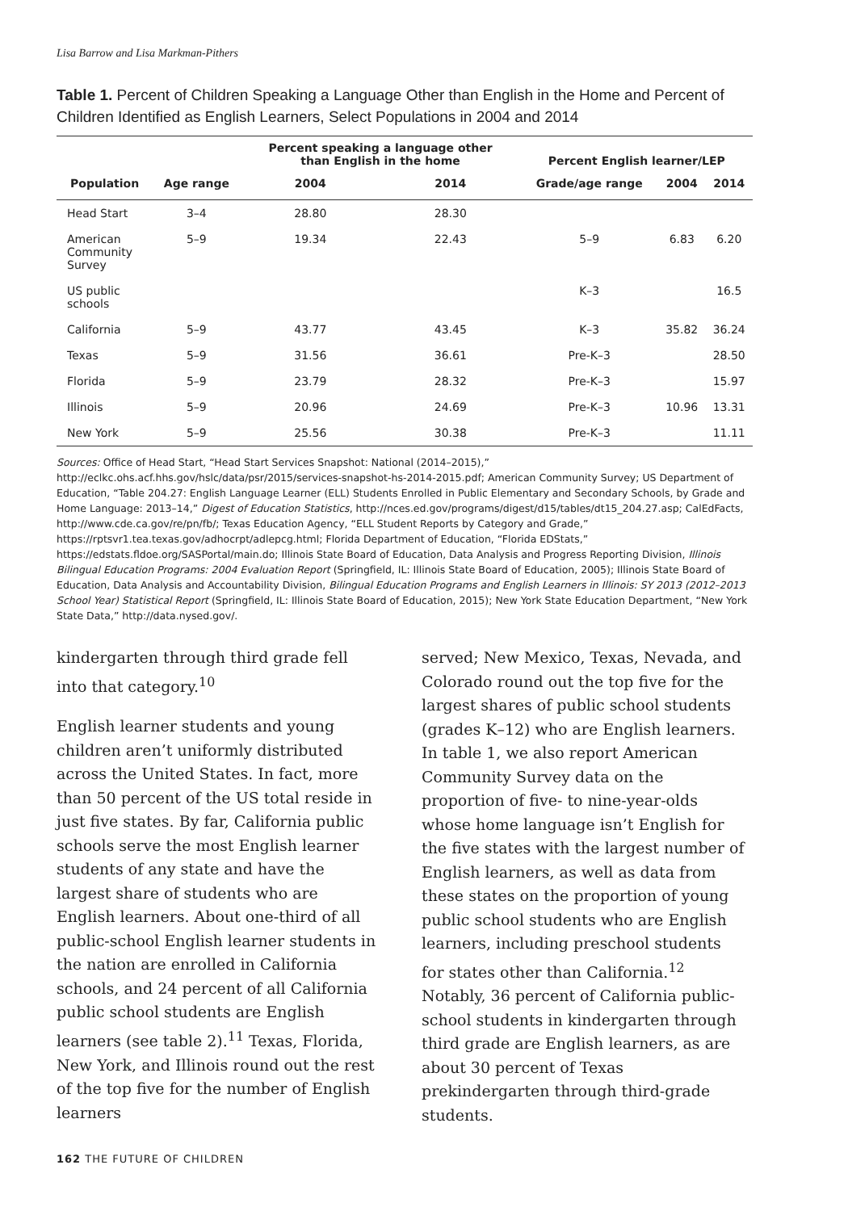Lisa Barrow and Lisa Markman-Pithers
Table 1. Percent of Children Speaking a Language Other than English in the Home and Percent of Children Identified as English Learners, Select Populations in 2004 and 2014
| | | Percent speaking a language other than English in the home | | Percent English learner/LEP | | |
| --- | --- | --- | --- | --- | --- | --- |
| Population | Age range | 2004 | 2014 | Grade/age range | 2004 | 2014 |
| Head Start | 3–4 | 28.80 | 28.30 | | | |
| American Community Survey | 5–9 | 19.34 | 22.43 | 5–9 | 6.83 | 6.20 |
| US public schools | | | | K–3 | | 16.5 |
| California | 5–9 | 43.77 | 43.45 | K–3 | 35.82 | 36.24 |
| Texas | 5–9 | 31.56 | 36.61 | Pre-K–3 | | 28.50 |
| Florida | 5–9 | 23.79 | 28.32 | Pre-K–3 | | 15.97 |
| Illinois | 5–9 | 20.96 | 24.69 | Pre-K–3 | 10.96 | 13.31 |
| New York | 5–9 | 25.56 | 30.38 | Pre-K–3 | | 11.11 |
Sources: Office of Head Start, “Head Start Services Snapshot: National (2014–2015),” http://eclkc.ohs.acf.hhs.gov/hslc/data/psr/2015/services-snapshot-hs-2014-2015.pdf; American Community Survey; US Department of Education, “Table 204.27: English Language Learner (ELL) Students Enrolled in Public Elementary and Secondary Schools, by Grade and Home Language: 2013–14,” Digest of Education Statistics, http://nces.ed.gov/programs/digest/d15/tables/dt15_204.27.asp; CalEdFacts, http://www.cde.ca.gov/re/pn/fb/; Texas Education Agency, “ELL Student Reports by Category and Grade,” https://rptsvr1.tea.texas.gov/adhocrpt/adlepcg.html; Florida Department of Education, “Florida EDStats,” https://edstats.fldoe.org/SASPortal/main.do; Illinois State Board of Education, Data Analysis and Progress Reporting Division, Illinois Bilingual Education Programs: 2004 Evaluation Report (Springfield, IL: Illinois State Board of Education, 2005); Illinois State Board of Education, Data Analysis and Accountability Division, Bilingual Education Programs and English Learners in Illinois: SY 2013 (2012–2013 School Year) Statistical Report (Springfield, IL: Illinois State Board of Education, 2015); New York State Education Department, “New York State Data,” http://data.nysed.gov/.
kindergarten through third grade fell into that category.<sup>10</sup>
English learner students and young children aren’t uniformly distributed across the United States. In fact, more than 50 percent of the US total reside in just five states. By far, California public schools serve the most English learner students of any state and have the largest share of students who are English learners. About one-third of all public-school English learner students in the nation are enrolled in California schools, and 24 percent of all California public school students are English learners (see table 2).<sup>11</sup> Texas, Florida, New York, and Illinois round out the rest of the top five for the number of English learners
served; New Mexico, Texas, Nevada, and Colorado round out the top five for the largest shares of public school students (grades K–12) who are English learners. In table 1, we also report American Community Survey data on the proportion of five- to nine-year-olds whose home language isn’t English for the five states with the largest number of English learners, as well as data from these states on the proportion of young public school students who are English learners, including preschool students for states other than California.<sup>12</sup> Notably, 36 percent of California public-school students in kindergarten through third grade are English learners, as are about 30 percent of Texas prekindergarten through third-grade students.
162 THE FUTURE OF CHILDREN